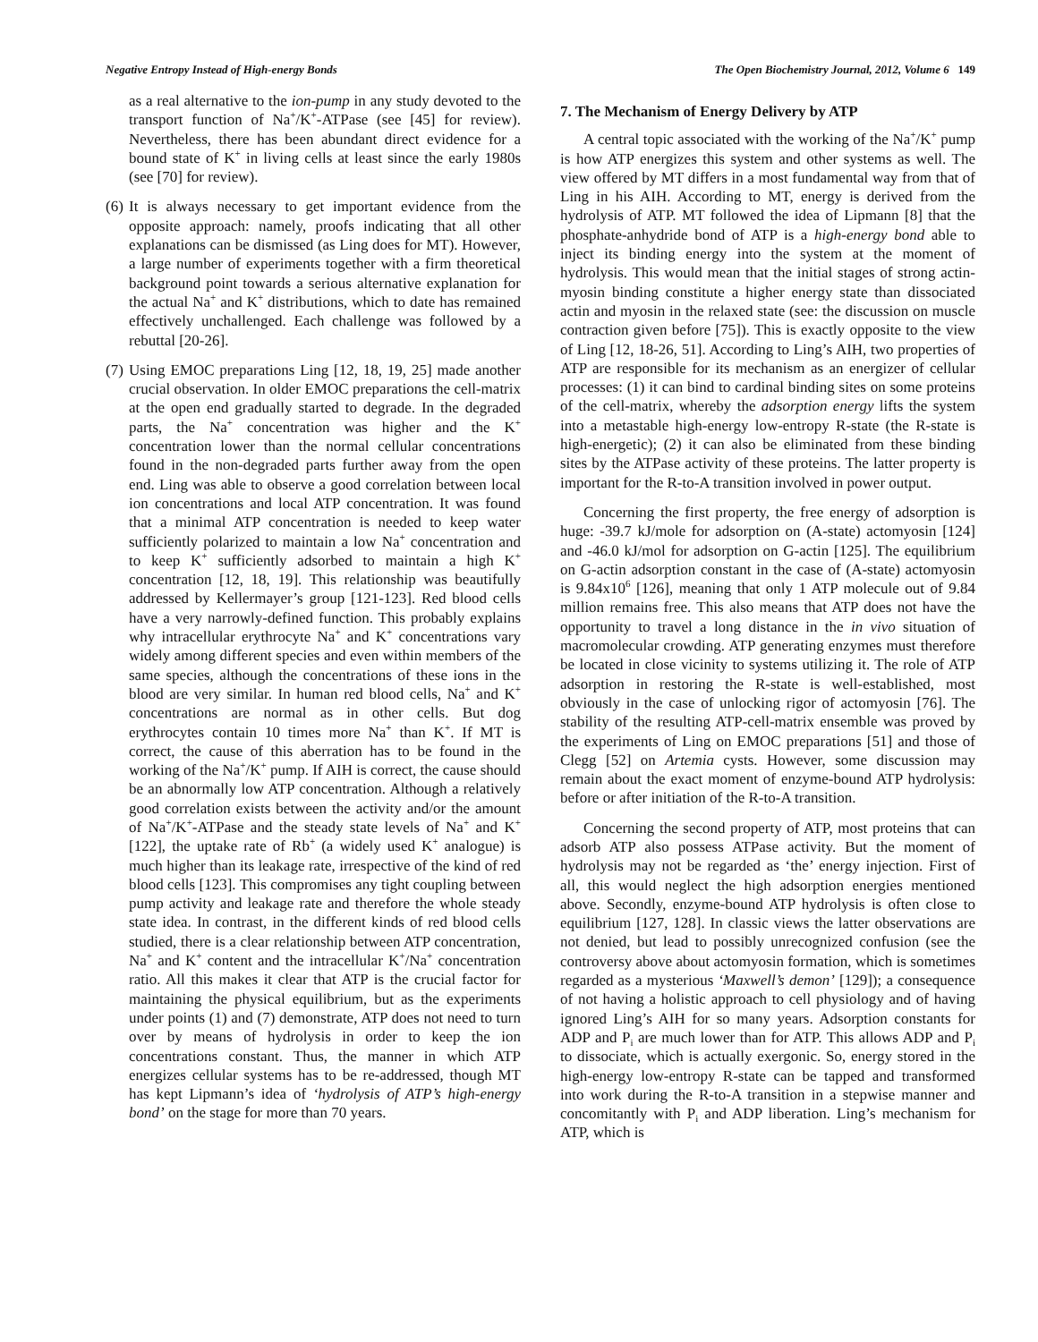Negative Entropy Instead of High-energy Bonds The Open Biochemistry Journal, 2012, Volume 6 149
as a real alternative to the ion-pump in any study devoted to the transport function of Na<sup>+</sup>/K<sup>+</sup>-ATPase (see [45] for review). Nevertheless, there has been abundant direct evidence for a bound state of K<sup>+</sup> in living cells at least since the early 1980s (see [70] for review).
(6) It is always necessary to get important evidence from the opposite approach: namely, proofs indicating that all other explanations can be dismissed (as Ling does for MT). However, a large number of experiments together with a firm theoretical background point towards a serious alternative explanation for the actual Na<sup>+</sup> and K<sup>+</sup> distributions, which to date has remained effectively unchallenged. Each challenge was followed by a rebuttal [20-26].
(7) Using EMOC preparations Ling [12, 18, 19, 25] made another crucial observation. In older EMOC preparations the cell-matrix at the open end gradually started to degrade. In the degraded parts, the Na<sup>+</sup> concentration was higher and the K<sup>+</sup> concentration lower than the normal cellular concentrations found in the non-degraded parts further away from the open end. Ling was able to observe a good correlation between local ion concentrations and local ATP concentration. It was found that a minimal ATP concentration is needed to keep water sufficiently polarized to maintain a low Na<sup>+</sup> concentration and to keep K<sup>+</sup> sufficiently adsorbed to maintain a high K<sup>+</sup> concentration [12, 18, 19]. This relationship was beautifully addressed by Kellermayer’s group [121-123]. Red blood cells have a very narrowly-defined function. This probably explains why intracellular erythrocyte Na<sup>+</sup> and K<sup>+</sup> concentrations vary widely among different species and even within members of the same species, although the concentrations of these ions in the blood are very similar. In human red blood cells, Na<sup>+</sup> and K<sup>+</sup> concentrations are normal as in other cells. But dog erythrocytes contain 10 times more Na<sup>+</sup> than K<sup>+</sup>. If MT is correct, the cause of this aberration has to be found in the working of the Na<sup>+</sup>/K<sup>+</sup> pump. If AIH is correct, the cause should be an abnormally low ATP concentration. Although a relatively good correlation exists between the activity and/or the amount of Na<sup>+</sup>/K<sup>+</sup>-ATPase and the steady state levels of Na<sup>+</sup> and K<sup>+</sup> [122], the uptake rate of Rb<sup>+</sup> (a widely used K<sup>+</sup> analogue) is much higher than its leakage rate, irrespective of the kind of red blood cells [123]. This compromises any tight coupling between pump activity and leakage rate and therefore the whole steady state idea. In contrast, in the different kinds of red blood cells studied, there is a clear relationship between ATP concentration, Na<sup>+</sup> and K<sup>+</sup> content and the intracellular K<sup>+</sup>/Na<sup>+</sup> concentration ratio. All this makes it clear that ATP is the crucial factor for maintaining the physical equilibrium, but as the experiments under points (1) and (7) demonstrate, ATP does not need to turn over by means of hydrolysis in order to keep the ion concentrations constant. Thus, the manner in which ATP energizes cellular systems has to be re-addressed, though MT has kept Lipmann’s idea of ‘hydrolysis of ATP’s high-energy bond’ on the stage for more than 70 years.
7. The Mechanism of Energy Delivery by ATP
A central topic associated with the working of the Na<sup>+</sup>/K<sup>+</sup> pump is how ATP energizes this system and other systems as well. The view offered by MT differs in a most fundamental way from that of Ling in his AIH. According to MT, energy is derived from the hydrolysis of ATP. MT followed the idea of Lipmann [8] that the phosphate-anhydride bond of ATP is a high-energy bond able to inject its binding energy into the system at the moment of hydrolysis. This would mean that the initial stages of strong actin-myosin binding constitute a higher energy state than dissociated actin and myosin in the relaxed state (see: the discussion on muscle contraction given before [75]). This is exactly opposite to the view of Ling [12, 18-26, 51]. According to Ling’s AIH, two properties of ATP are responsible for its mechanism as an energizer of cellular processes: (1) it can bind to cardinal binding sites on some proteins of the cell-matrix, whereby the adsorption energy lifts the system into a metastable high-energy low-entropy R-state (the R-state is high-energetic); (2) it can also be eliminated from these binding sites by the ATPase activity of these proteins. The latter property is important for the R-to-A transition involved in power output.
Concerning the first property, the free energy of adsorption is huge: -39.7 kJ/mole for adsorption on (A-state) actomyosin [124] and -46.0 kJ/mol for adsorption on G-actin [125]. The equilibrium on G-actin adsorption constant in the case of (A-state) actomyosin is 9.84x10<sup>6</sup> [126], meaning that only 1 ATP molecule out of 9.84 million remains free. This also means that ATP does not have the opportunity to travel a long distance in the in vivo situation of macromolecular crowding. ATP generating enzymes must therefore be located in close vicinity to systems utilizing it. The role of ATP adsorption in restoring the R-state is well-established, most obviously in the case of unlocking rigor of actomyosin [76]. The stability of the resulting ATP-cell-matrix ensemble was proved by the experiments of Ling on EMOC preparations [51] and those of Clegg [52] on Artemia cysts. However, some discussion may remain about the exact moment of enzyme-bound ATP hydrolysis: before or after initiation of the R-to-A transition.
Concerning the second property of ATP, most proteins that can adsorb ATP also possess ATPase activity. But the moment of hydrolysis may not be regarded as ‘the’ energy injection. First of all, this would neglect the high adsorption energies mentioned above. Secondly, enzyme-bound ATP hydrolysis is often close to equilibrium [127, 128]. In classic views the latter observations are not denied, but lead to possibly unrecognized confusion (see the controversy above about actomyosin formation, which is sometimes regarded as a mysterious ‘Maxwell’s demon’ [129]); a consequence of not having a holistic approach to cell physiology and of having ignored Ling’s AIH for so many years. Adsorption constants for ADP and P<sub>i</sub> are much lower than for ATP. This allows ADP and P<sub>i</sub> to dissociate, which is actually exergonic. So, energy stored in the high-energy low-entropy R-state can be tapped and transformed into work during the R-to-A transition in a stepwise manner and concomitantly with P<sub>i</sub> and ADP liberation. Ling’s mechanism for ATP, which is